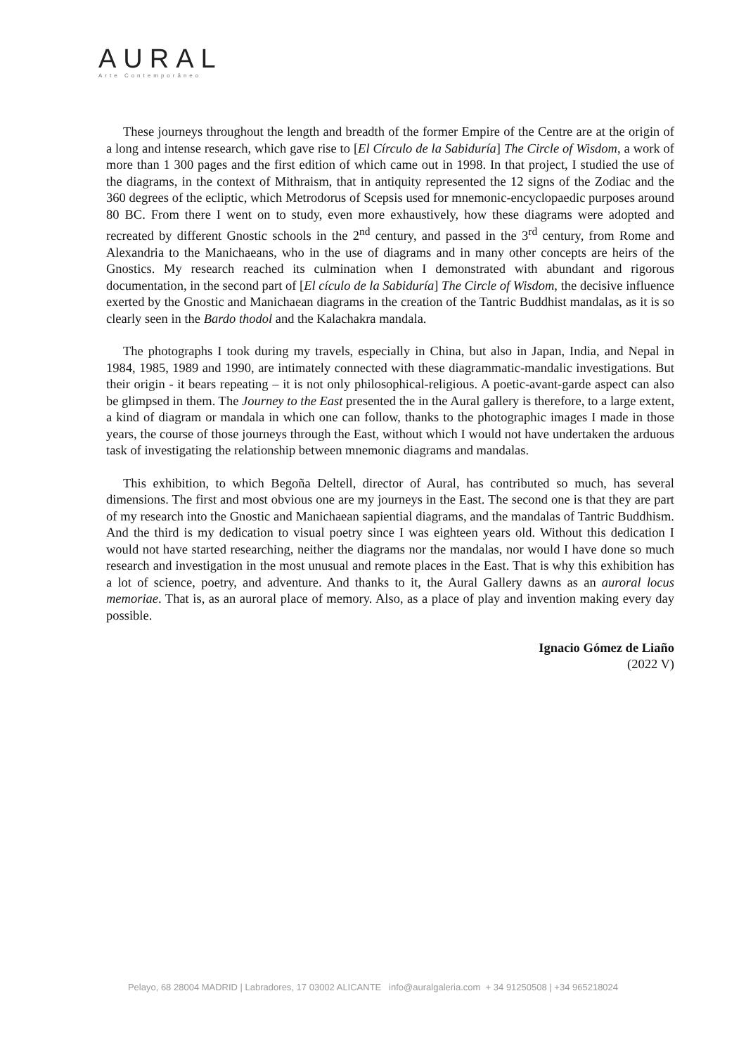AURAL
Arte Contemporâneo
These journeys throughout the length and breadth of the former Empire of the Centre are at the origin of a long and intense research, which gave rise to [El Círculo de la Sabiduría] The Circle of Wisdom, a work of more than 1 300 pages and the first edition of which came out in 1998. In that project, I studied the use of the diagrams, in the context of Mithraism, that in antiquity represented the 12 signs of the Zodiac and the 360 degrees of the ecliptic, which Metrodorus of Scepsis used for mnemonic-encyclopaedic purposes around 80 BC. From there I went on to study, even more exhaustively, how these diagrams were adopted and recreated by different Gnostic schools in the 2<sup>nd</sup> century, and passed in the 3<sup>rd</sup> century, from Rome and Alexandria to the Manichaeans, who in the use of diagrams and in many other concepts are heirs of the Gnostics. My research reached its culmination when I demonstrated with abundant and rigorous documentation, in the second part of [El cículo de la Sabiduría] The Circle of Wisdom, the decisive influence exerted by the Gnostic and Manichaean diagrams in the creation of the Tantric Buddhist mandalas, as it is so clearly seen in the Bardo thodol and the Kalachakra mandala.
The photographs I took during my travels, especially in China, but also in Japan, India, and Nepal in 1984, 1985, 1989 and 1990, are intimately connected with these diagrammatic-mandalic investigations. But their origin - it bears repeating – it is not only philosophical-religious. A poetic-avant-garde aspect can also be glimpsed in them. The Journey to the East presented the in the Aural gallery is therefore, to a large extent, a kind of diagram or mandala in which one can follow, thanks to the photographic images I made in those years, the course of those journeys through the East, without which I would not have undertaken the arduous task of investigating the relationship between mnemonic diagrams and mandalas.
This exhibition, to which Begoña Deltell, director of Aural, has contributed so much, has several dimensions. The first and most obvious one are my journeys in the East. The second one is that they are part of my research into the Gnostic and Manichaean sapiential diagrams, and the mandalas of Tantric Buddhism. And the third is my dedication to visual poetry since I was eighteen years old. Without this dedication I would not have started researching, neither the diagrams nor the mandalas, nor would I have done so much research and investigation in the most unusual and remote places in the East. That is why this exhibition has a lot of science, poetry, and adventure. And thanks to it, the Aural Gallery dawns as an auroral locus memoriae. That is, as an auroral place of memory. Also, as a place of play and invention making every day possible.
Ignacio Gómez de Liaño
(2022 V)
Pelayo, 68 28004 MADRID | Labradores, 17 03002 ALICANTE info@auralgaleria.com + 34 91250508 | +34 965218024